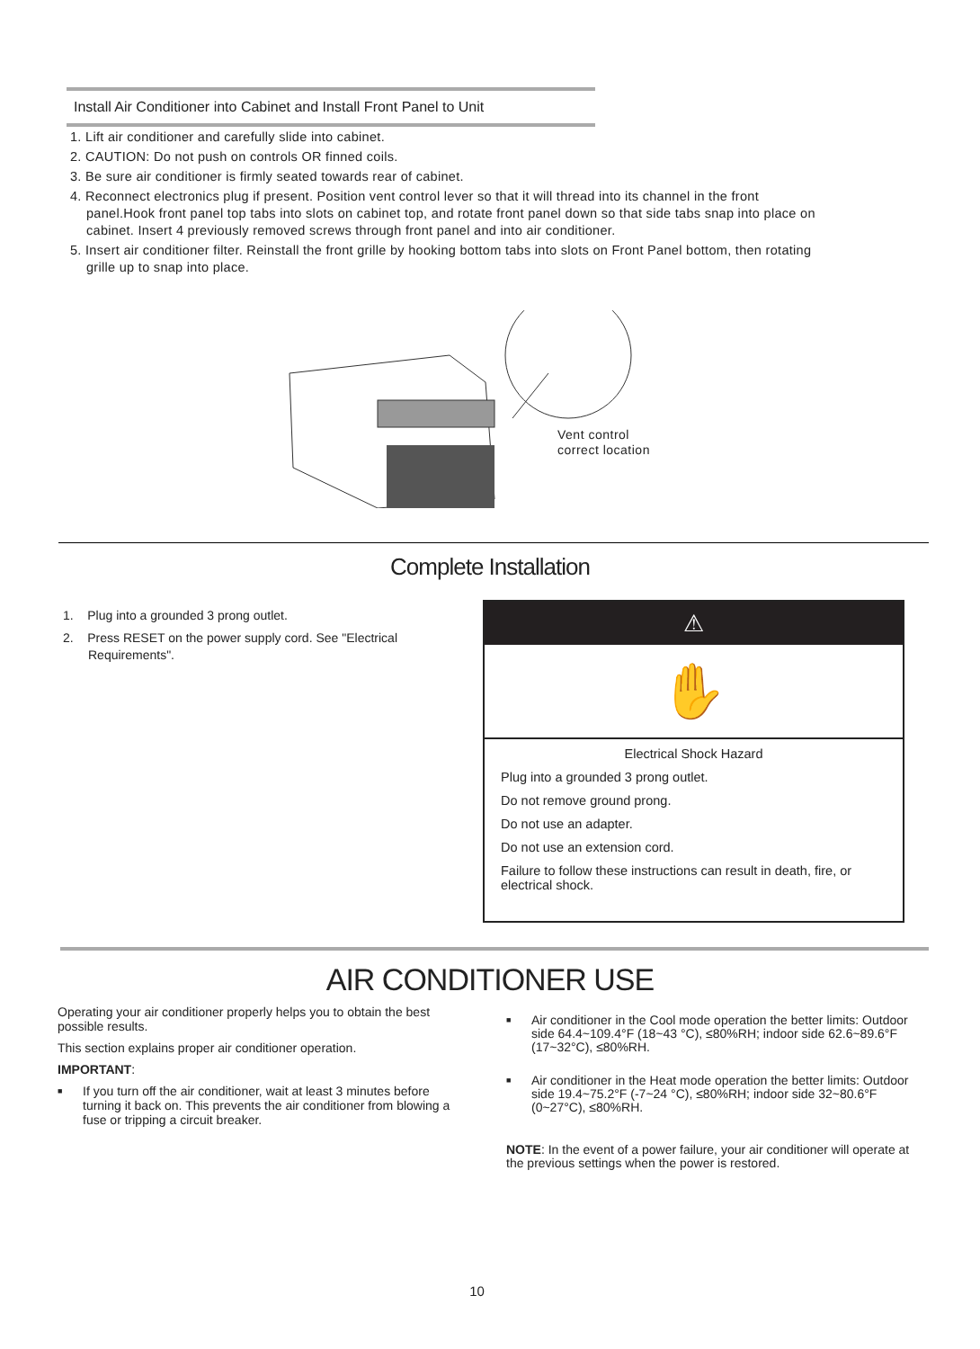Install Air Conditioner into Cabinet and Install Front Panel to Unit
1. Lift air conditioner and carefully slide into cabinet.
2. CAUTION: Do not push on controls OR finned coils.
3. Be sure air conditioner is firmly seated towards rear of cabinet.
4. Reconnect electronics plug if present. Position vent control lever so that it will thread into its channel in the front panel.Hook front panel top tabs into slots on cabinet top, and rotate front panel down so that side tabs snap into place on cabinet. Insert 4 previously removed screws through front panel and into air conditioner.
5. Insert air conditioner filter. Reinstall the front grille by hooking bottom tabs into slots on Front Panel bottom, then rotating grille up to snap into place.
Vent control
correct location
Complete Installation
1. Plug into a grounded 3 prong outlet.
2. Press RESET on the power supply cord. See "Electrical Requirements".
⚠
✋
Electrical Shock Hazard
Plug into a grounded 3 prong outlet.
Do not remove ground prong.
Do not use an adapter.
Do not use an extension cord.
Failure to follow these instructions can result in death, fire, or electrical shock.
AIR CONDITIONER USE
Operating your air conditioner properly helps you to obtain the best possible results.
This section explains proper air conditioner operation.
IMPORTANT:
■ If you turn off the air conditioner, wait at least 3 minutes before turning it back on. This prevents the air conditioner from blowing a fuse or tripping a circuit breaker.
■ Air conditioner in the Cool mode operation the better limits: Outdoor side 64.4~109.4°F (18~43 °C), ≤80%RH; indoor side 62.6~89.6°F (17~32°C), ≤80%RH.
■ Air conditioner in the Heat mode operation the better limits: Outdoor side 19.4~75.2°F (-7~24 °C), ≤80%RH; indoor side 32~80.6°F (0~27°C), ≤80%RH.
NOTE: In the event of a power failure, your air conditioner will operate at the previous settings when the power is restored.
10